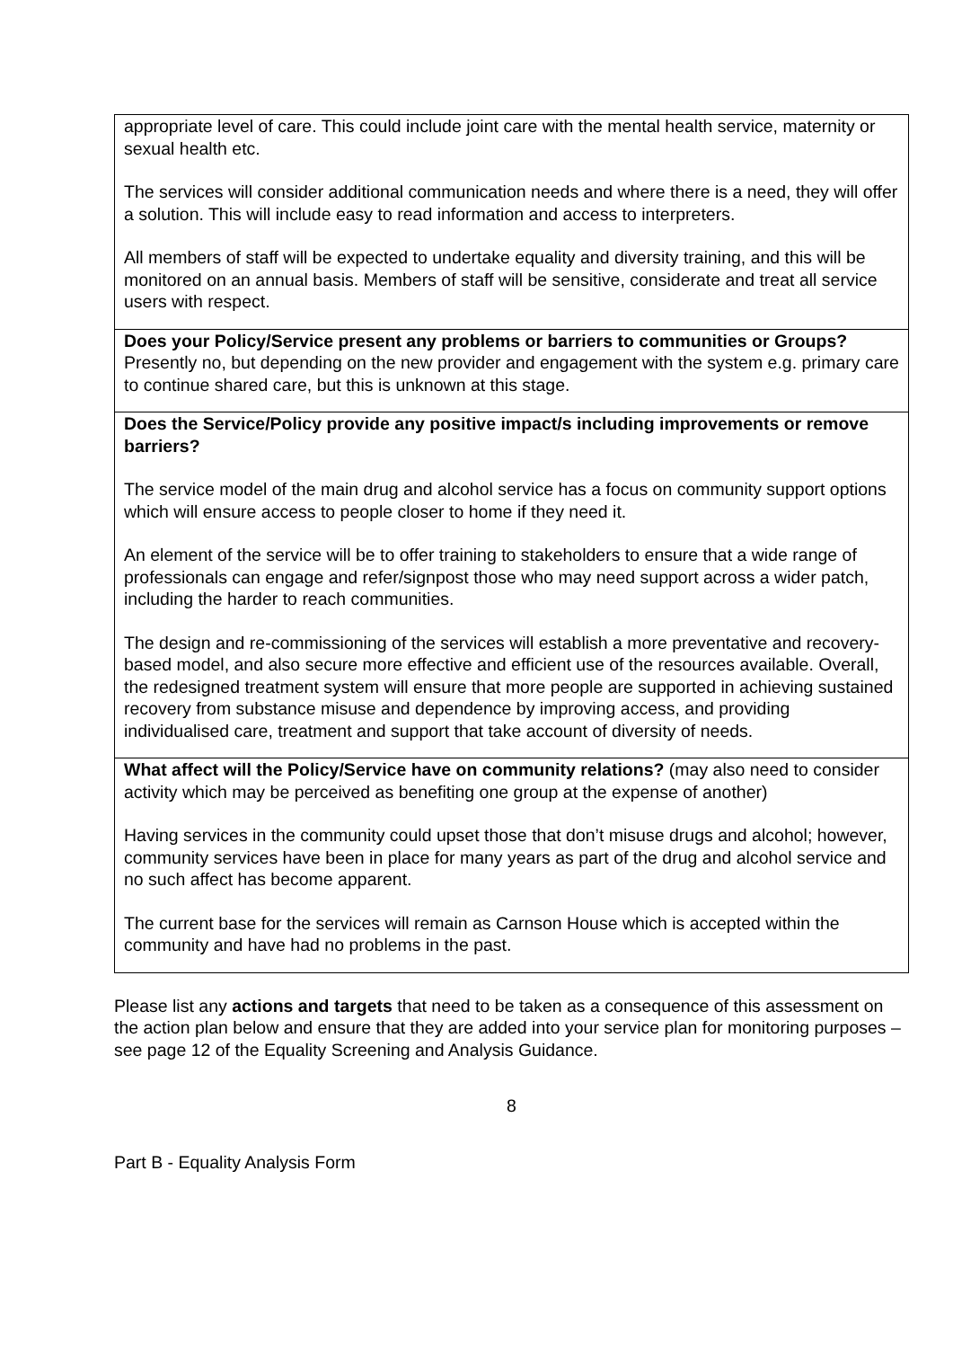| appropriate level of care. This could include joint care with the mental health service, maternity or sexual health etc. The services will consider additional communication needs and where there is a need, they will offer a solution. This will include easy to read information and access to interpreters. All members of staff will be expected to undertake equality and diversity training, and this will be monitored on an annual basis. Members of staff will be sensitive, considerate and treat all service users with respect. |
| Does your Policy/Service present any problems or barriers to communities or Groups? Presently no, but depending on the new provider and engagement with the system e.g. primary care to continue shared care, but this is unknown at this stage. |
| Does the Service/Policy provide any positive impact/s including improvements or remove barriers? The service model of the main drug and alcohol service has a focus on community support options which will ensure access to people closer to home if they need it. An element of the service will be to offer training to stakeholders to ensure that a wide range of professionals can engage and refer/signpost those who may need support across a wider patch, including the harder to reach communities. The design and re-commissioning of the services will establish a more preventative and recovery-based model, and also secure more effective and efficient use of the resources available. Overall, the redesigned treatment system will ensure that more people are supported in achieving sustained recovery from substance misuse and dependence by improving access, and providing individualised care, treatment and support that take account of diversity of needs. |
| What affect will the Policy/Service have on community relations? (may also need to consider activity which may be perceived as benefiting one group at the expense of another) Having services in the community could upset those that don’t misuse drugs and alcohol; however, community services have been in place for many years as part of the drug and alcohol service and no such affect has become apparent. The current base for the services will remain as Carnson House which is accepted within the community and have had no problems in the past. |
Please list any actions and targets that need to be taken as a consequence of this assessment on the action plan below and ensure that they are added into your service plan for monitoring purposes – see page 12 of the Equality Screening and Analysis Guidance.
8
Part B - Equality Analysis Form